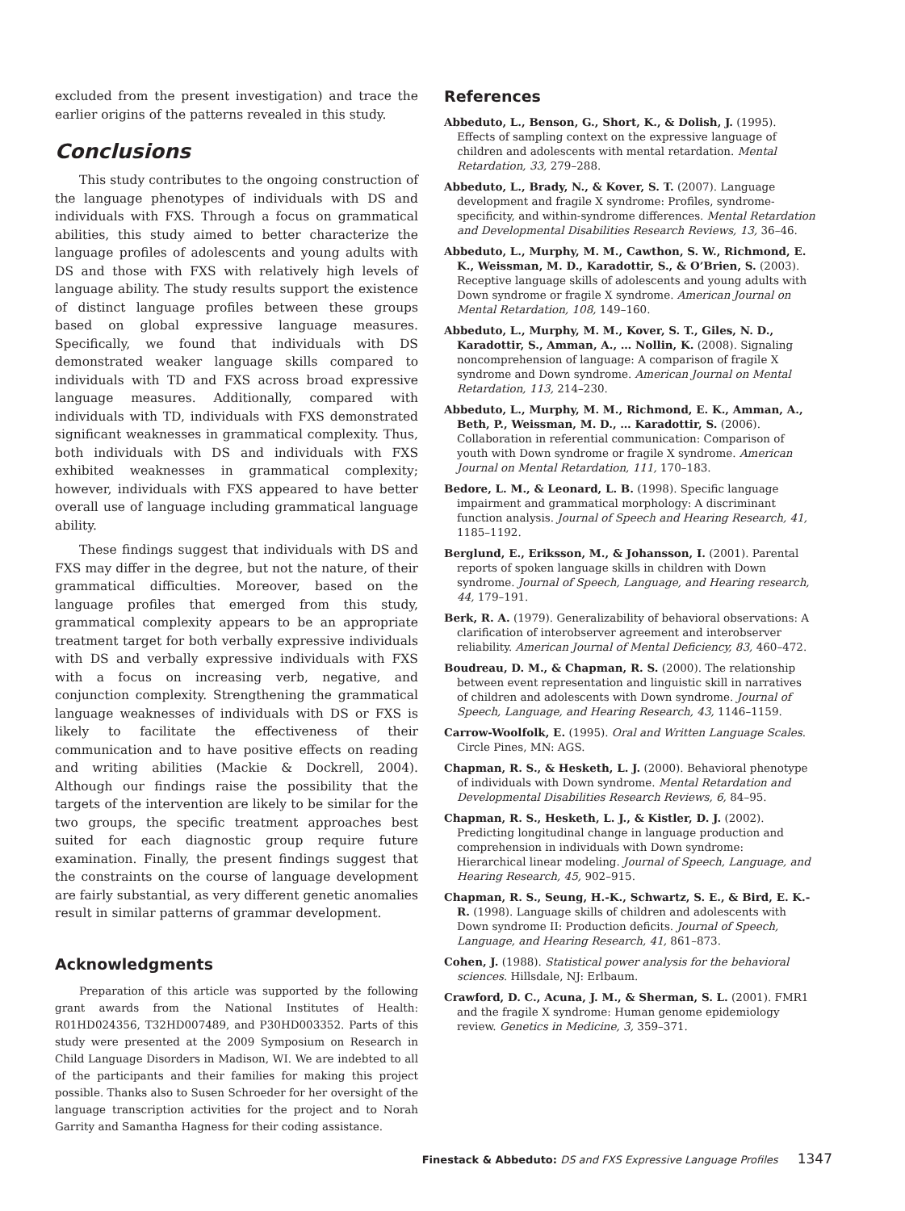excluded from the present investigation) and trace the earlier origins of the patterns revealed in this study.
Conclusions
This study contributes to the ongoing construction of the language phenotypes of individuals with DS and individuals with FXS. Through a focus on grammatical abilities, this study aimed to better characterize the language profiles of adolescents and young adults with DS and those with FXS with relatively high levels of language ability. The study results support the existence of distinct language profiles between these groups based on global expressive language measures. Specifically, we found that individuals with DS demonstrated weaker language skills compared to individuals with TD and FXS across broad expressive language measures. Additionally, compared with individuals with TD, individuals with FXS demonstrated significant weaknesses in grammatical complexity. Thus, both individuals with DS and individuals with FXS exhibited weaknesses in grammatical complexity; however, individuals with FXS appeared to have better overall use of language including grammatical language ability.
These findings suggest that individuals with DS and FXS may differ in the degree, but not the nature, of their grammatical difficulties. Moreover, based on the language profiles that emerged from this study, grammatical complexity appears to be an appropriate treatment target for both verbally expressive individuals with DS and verbally expressive individuals with FXS with a focus on increasing verb, negative, and conjunction complexity. Strengthening the grammatical language weaknesses of individuals with DS or FXS is likely to facilitate the effectiveness of their communication and to have positive effects on reading and writing abilities (Mackie & Dockrell, 2004). Although our findings raise the possibility that the targets of the intervention are likely to be similar for the two groups, the specific treatment approaches best suited for each diagnostic group require future examination. Finally, the present findings suggest that the constraints on the course of language development are fairly substantial, as very different genetic anomalies result in similar patterns of grammar development.
Acknowledgments
Preparation of this article was supported by the following grant awards from the National Institutes of Health: R01HD024356, T32HD007489, and P30HD003352. Parts of this study were presented at the 2009 Symposium on Research in Child Language Disorders in Madison, WI. We are indebted to all of the participants and their families for making this project possible. Thanks also to Susen Schroeder for her oversight of the language transcription activities for the project and to Norah Garrity and Samantha Hagness for their coding assistance.
References
Abbeduto, L., Benson, G., Short, K., & Dolish, J. (1995). Effects of sampling context on the expressive language of children and adolescents with mental retardation. Mental Retardation, 33, 279–288.
Abbeduto, L., Brady, N., & Kover, S. T. (2007). Language development and fragile X syndrome: Profiles, syndrome-specificity, and within-syndrome differences. Mental Retardation and Developmental Disabilities Research Reviews, 13, 36–46.
Abbeduto, L., Murphy, M. M., Cawthon, S. W., Richmond, E. K., Weissman, M. D., Karadottir, S., & O’Brien, S. (2003). Receptive language skills of adolescents and young adults with Down syndrome or fragile X syndrome. American Journal on Mental Retardation, 108, 149–160.
Abbeduto, L., Murphy, M. M., Kover, S. T., Giles, N. D., Karadottir, S., Amman, A., … Nollin, K. (2008). Signaling noncomprehension of language: A comparison of fragile X syndrome and Down syndrome. American Journal on Mental Retardation, 113, 214–230.
Abbeduto, L., Murphy, M. M., Richmond, E. K., Amman, A., Beth, P., Weissman, M. D., … Karadottir, S. (2006). Collaboration in referential communication: Comparison of youth with Down syndrome or fragile X syndrome. American Journal on Mental Retardation, 111, 170–183.
Bedore, L. M., & Leonard, L. B. (1998). Specific language impairment and grammatical morphology: A discriminant function analysis. Journal of Speech and Hearing Research, 41, 1185–1192.
Berglund, E., Eriksson, M., & Johansson, I. (2001). Parental reports of spoken language skills in children with Down syndrome. Journal of Speech, Language, and Hearing research, 44, 179–191.
Berk, R. A. (1979). Generalizability of behavioral observations: A clarification of interobserver agreement and interobserver reliability. American Journal of Mental Deficiency, 83, 460–472.
Boudreau, D. M., & Chapman, R. S. (2000). The relationship between event representation and linguistic skill in narratives of children and adolescents with Down syndrome. Journal of Speech, Language, and Hearing Research, 43, 1146–1159.
Carrow-Woolfolk, E. (1995). Oral and Written Language Scales. Circle Pines, MN: AGS.
Chapman, R. S., & Hesketh, L. J. (2000). Behavioral phenotype of individuals with Down syndrome. Mental Retardation and Developmental Disabilities Research Reviews, 6, 84–95.
Chapman, R. S., Hesketh, L. J., & Kistler, D. J. (2002). Predicting longitudinal change in language production and comprehension in individuals with Down syndrome: Hierarchical linear modeling. Journal of Speech, Language, and Hearing Research, 45, 902–915.
Chapman, R. S., Seung, H.-K., Schwartz, S. E., & Bird, E. K.-R. (1998). Language skills of children and adolescents with Down syndrome II: Production deficits. Journal of Speech, Language, and Hearing Research, 41, 861–873.
Cohen, J. (1988). Statistical power analysis for the behavioral sciences. Hillsdale, NJ: Erlbaum.
Crawford, D. C., Acuna, J. M., & Sherman, S. L. (2001). FMR1 and the fragile X syndrome: Human genome epidemiology review. Genetics in Medicine, 3, 359–371.
Finestack & Abbeduto: DS and FXS Expressive Language Profiles 1347